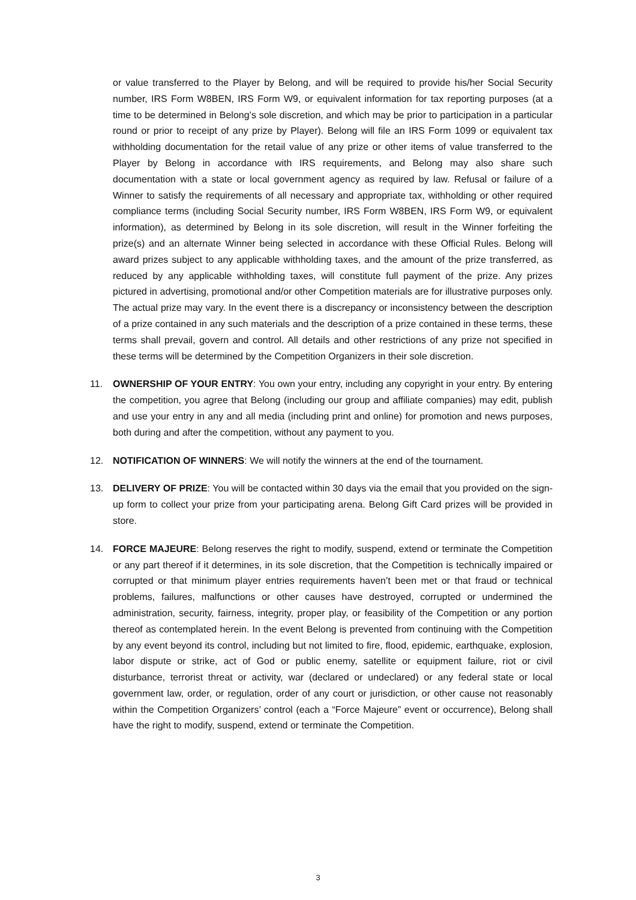or value transferred to the Player by Belong, and will be required to provide his/her Social Security number, IRS Form W8BEN, IRS Form W9, or equivalent information for tax reporting purposes (at a time to be determined in Belong’s sole discretion, and which may be prior to participation in a particular round or prior to receipt of any prize by Player). Belong will file an IRS Form 1099 or equivalent tax withholding documentation for the retail value of any prize or other items of value transferred to the Player by Belong in accordance with IRS requirements, and Belong may also share such documentation with a state or local government agency as required by law. Refusal or failure of a Winner to satisfy the requirements of all necessary and appropriate tax, withholding or other required compliance terms (including Social Security number, IRS Form W8BEN, IRS Form W9, or equivalent information), as determined by Belong in its sole discretion, will result in the Winner forfeiting the prize(s) and an alternate Winner being selected in accordance with these Official Rules. Belong will award prizes subject to any applicable withholding taxes, and the amount of the prize transferred, as reduced by any applicable withholding taxes, will constitute full payment of the prize. Any prizes pictured in advertising, promotional and/or other Competition materials are for illustrative purposes only. The actual prize may vary. In the event there is a discrepancy or inconsistency between the description of a prize contained in any such materials and the description of a prize contained in these terms, these terms shall prevail, govern and control. All details and other restrictions of any prize not specified in these terms will be determined by the Competition Organizers in their sole discretion.
11. OWNERSHIP OF YOUR ENTRY: You own your entry, including any copyright in your entry. By entering the competition, you agree that Belong (including our group and affiliate companies) may edit, publish and use your entry in any and all media (including print and online) for promotion and news purposes, both during and after the competition, without any payment to you.
12. NOTIFICATION OF WINNERS: We will notify the winners at the end of the tournament.
13. DELIVERY OF PRIZE: You will be contacted within 30 days via the email that you provided on the sign-up form to collect your prize from your participating arena. Belong Gift Card prizes will be provided in store.
14. FORCE MAJEURE: Belong reserves the right to modify, suspend, extend or terminate the Competition or any part thereof if it determines, in its sole discretion, that the Competition is technically impaired or corrupted or that minimum player entries requirements haven’t been met or that fraud or technical problems, failures, malfunctions or other causes have destroyed, corrupted or undermined the administration, security, fairness, integrity, proper play, or feasibility of the Competition or any portion thereof as contemplated herein. In the event Belong is prevented from continuing with the Competition by any event beyond its control, including but not limited to fire, flood, epidemic, earthquake, explosion, labor dispute or strike, act of God or public enemy, satellite or equipment failure, riot or civil disturbance, terrorist threat or activity, war (declared or undeclared) or any federal state or local government law, order, or regulation, order of any court or jurisdiction, or other cause not reasonably within the Competition Organizers’ control (each a “Force Majeure” event or occurrence), Belong shall have the right to modify, suspend, extend or terminate the Competition.
3